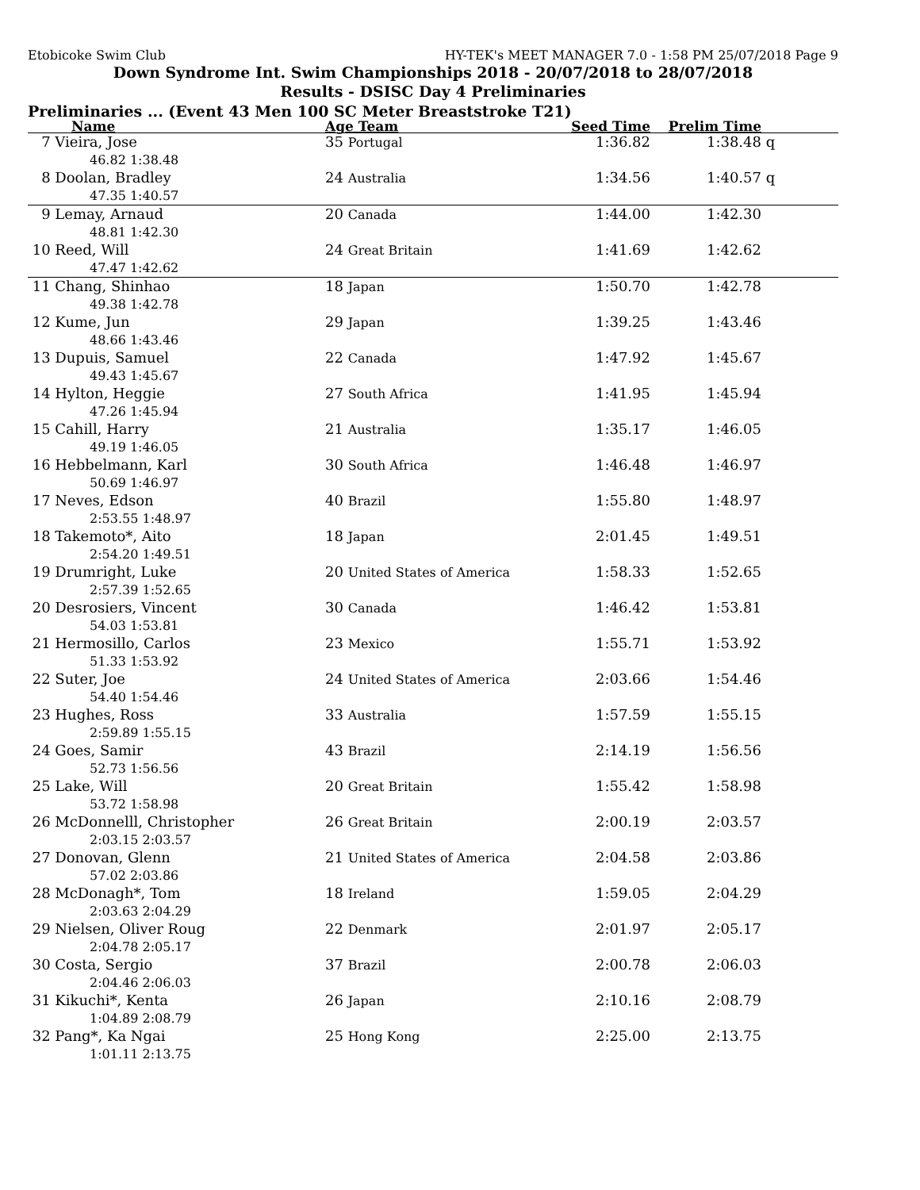Etobicoke Swim Club HY-TEK's MEET MANAGER 7.0 - 1:58 PM 25/07/2018 Page 9
Down Syndrome Int. Swim Championships 2018 - 20/07/2018 to 28/07/2018
Results - DSISC Day 4 Preliminaries
Preliminaries ... (Event 43 Men 100 SC Meter Breaststroke T21)
| Name | Age Team | Seed Time | Prelim Time | |
| --- | --- | --- | --- | --- |
| 7 Vieira, Jose | 35 Portugal | 1:36.82 | 1:38.48 | q |
| 46.82 1:38.48 | | | | |
| 8 Doolan, Bradley | 24 Australia | 1:34.56 | 1:40.57 | q |
| 47.35 1:40.57 | | | | |
| 9 Lemay, Arnaud | 20 Canada | 1:44.00 | 1:42.30 | |
| 48.81 1:42.30 | | | | |
| 10 Reed, Will | 24 Great Britain | 1:41.69 | 1:42.62 | |
| 47.47 1:42.62 | | | | |
| 11 Chang, Shinhao | 18 Japan | 1:50.70 | 1:42.78 | |
| 49.38 1:42.78 | | | | |
| 12 Kume, Jun | 29 Japan | 1:39.25 | 1:43.46 | |
| 48.66 1:43.46 | | | | |
| 13 Dupuis, Samuel | 22 Canada | 1:47.92 | 1:45.67 | |
| 49.43 1:45.67 | | | | |
| 14 Hylton, Heggie | 27 South Africa | 1:41.95 | 1:45.94 | |
| 47.26 1:45.94 | | | | |
| 15 Cahill, Harry | 21 Australia | 1:35.17 | 1:46.05 | |
| 49.19 1:46.05 | | | | |
| 16 Hebbelmann, Karl | 30 South Africa | 1:46.48 | 1:46.97 | |
| 50.69 1:46.97 | | | | |
| 17 Neves, Edson | 40 Brazil | 1:55.80 | 1:48.97 | |
| 2:53.55 1:48.97 | | | | |
| 18 Takemoto*, Aito | 18 Japan | 2:01.45 | 1:49.51 | |
| 2:54.20 1:49.51 | | | | |
| 19 Drumright, Luke | 20 United States of America | 1:58.33 | 1:52.65 | |
| 2:57.39 1:52.65 | | | | |
| 20 Desrosiers, Vincent | 30 Canada | 1:46.42 | 1:53.81 | |
| 54.03 1:53.81 | | | | |
| 21 Hermosillo, Carlos | 23 Mexico | 1:55.71 | 1:53.92 | |
| 51.33 1:53.92 | | | | |
| 22 Suter, Joe | 24 United States of America | 2:03.66 | 1:54.46 | |
| 54.40 1:54.46 | | | | |
| 23 Hughes, Ross | 33 Australia | 1:57.59 | 1:55.15 | |
| 2:59.89 1:55.15 | | | | |
| 24 Goes, Samir | 43 Brazil | 2:14.19 | 1:56.56 | |
| 52.73 1:56.56 | | | | |
| 25 Lake, Will | 20 Great Britain | 1:55.42 | 1:58.98 | |
| 53.72 1:58.98 | | | | |
| 26 McDonnelll, Christopher | 26 Great Britain | 2:00.19 | 2:03.57 | |
| 2:03.15 2:03.57 | | | | |
| 27 Donovan, Glenn | 21 United States of America | 2:04.58 | 2:03.86 | |
| 57.02 2:03.86 | | | | |
| 28 McDonagh*, Tom | 18 Ireland | 1:59.05 | 2:04.29 | |
| 2:03.63 2:04.29 | | | | |
| 29 Nielsen, Oliver Roug | 22 Denmark | 2:01.97 | 2:05.17 | |
| 2:04.78 2:05.17 | | | | |
| 30 Costa, Sergio | 37 Brazil | 2:00.78 | 2:06.03 | |
| 2:04.46 2:06.03 | | | | |
| 31 Kikuchi*, Kenta | 26 Japan | 2:10.16 | 2:08.79 | |
| 1:04.89 2:08.79 | | | | |
| 32 Pang*, Ka Ngai | 25 Hong Kong | 2:25.00 | 2:13.75 | |
| 1:01.11 2:13.75 | | | | |